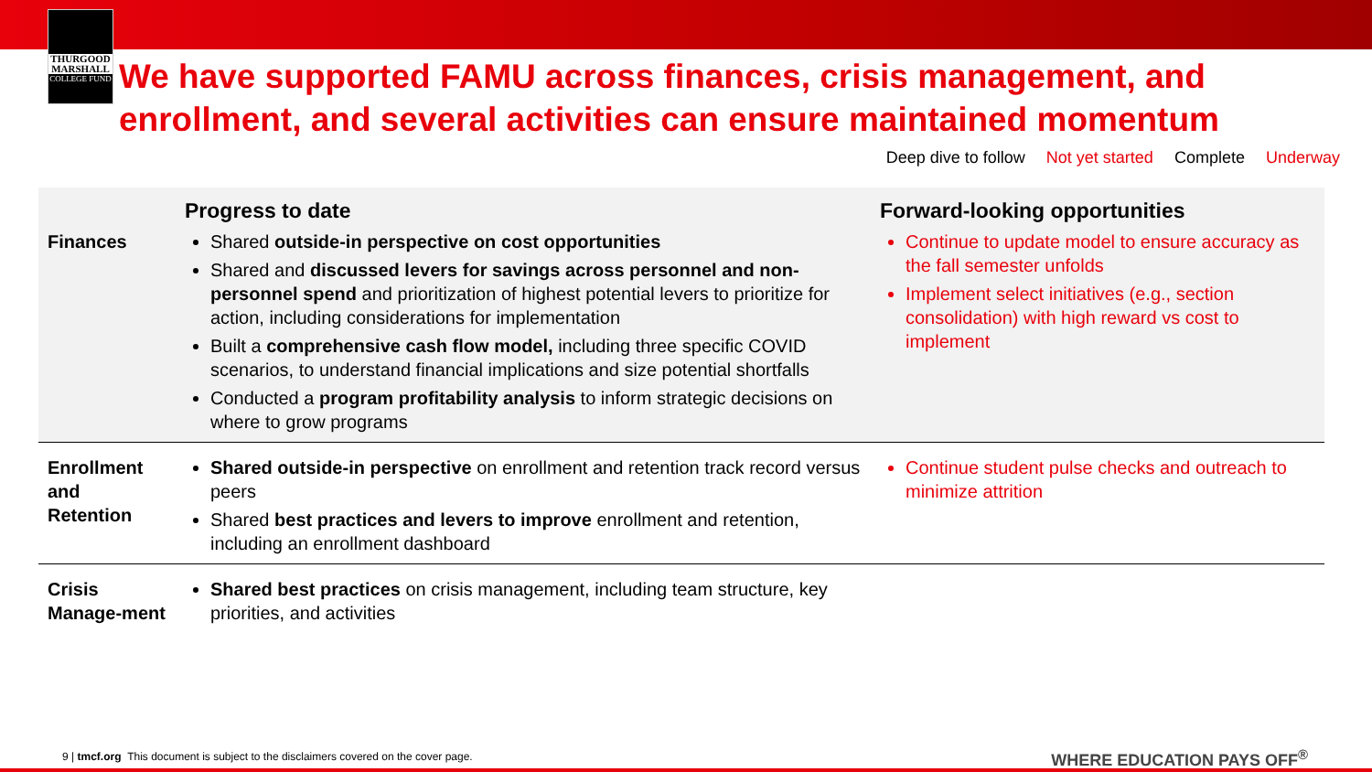THURGOOD MARSHALL
COLLEGE FUND
We have supported FAMU across finances, crisis management, and enrollment, and several activities can ensure maintained momentum
Deep dive to follow Not yet started Complete Underway
| | Progress to date | Forward-looking opportunities |
| --- | --- | --- |
| Finances | Shared outside-in perspective on cost opportunities Shared and discussed levers for savings across personnel and non-personnel spend and prioritization of highest potential levers to prioritize for action, including considerations for implementation Built a comprehensive cash flow model, including three specific COVID scenarios, to understand financial implications and size potential shortfalls Conducted a program profitability analysis to inform strategic decisions on where to grow programs | Continue to update model to ensure accuracy as the fall semester unfolds Implement select initiatives (e.g., section consolidation) with high reward vs cost to implement |
| Enrollment and Retention | Shared outside-in perspective on enrollment and retention track record versus peers Shared best practices and levers to improve enrollment and retention, including an enrollment dashboard | Continue student pulse checks and outreach to minimize attrition |
| Crisis Manage-ment | Shared best practices on crisis management, including team structure, key priorities, and activities | |
9 | tmcf.org This document is subject to the disclaimers covered on the cover page.
WHERE EDUCATION PAYS OFF<sup>®</sup>